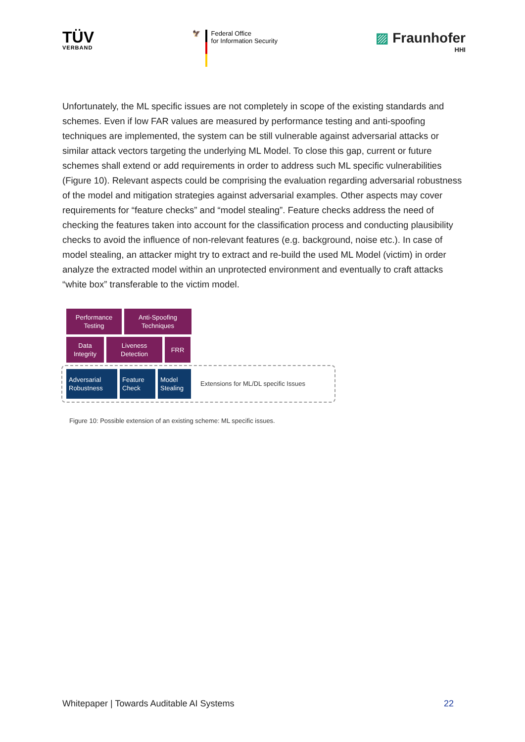TÜV
VERBAND
🦅 Federal Office
for Information Security
▨ Fraunhofer
HHI
Unfortunately, the ML specific issues are not completely in scope of the existing standards and schemes. Even if low FAR values are measured by performance testing and anti-spoofing techniques are implemented, the system can be still vulnerable against adversarial attacks or similar attack vectors targeting the underlying ML Model. To close this gap, current or future schemes shall extend or add requirements in order to address such ML specific vulnerabilities (Figure 10). Relevant aspects could be comprising the evaluation regarding adversarial robustness of the model and mitigation strategies against adversarial examples. Other aspects may cover requirements for “feature checks” and “model stealing”. Feature checks address the need of checking the features taken into account for the classification process and conducting plausibility checks to avoid the influence of non-relevant features (e.g. background, noise etc.). In case of model stealing, an attacker might try to extract and re-build the used ML Model (victim) in order analyze the extracted model within an unprotected environment and eventually to craft attacks “white box” transferable to the victim model.
Performance
Testing
Anti-Spoofing
Techniques
Data
Integrity
Liveness
Detection
FRR
Adversarial
Robustness
Feature
Check
Model
Stealing
Extensions for ML/DL specific Issues
Figure 10: Possible extension of an existing scheme: ML specific issues.
Whitepaper | Towards Auditable AI Systems 22